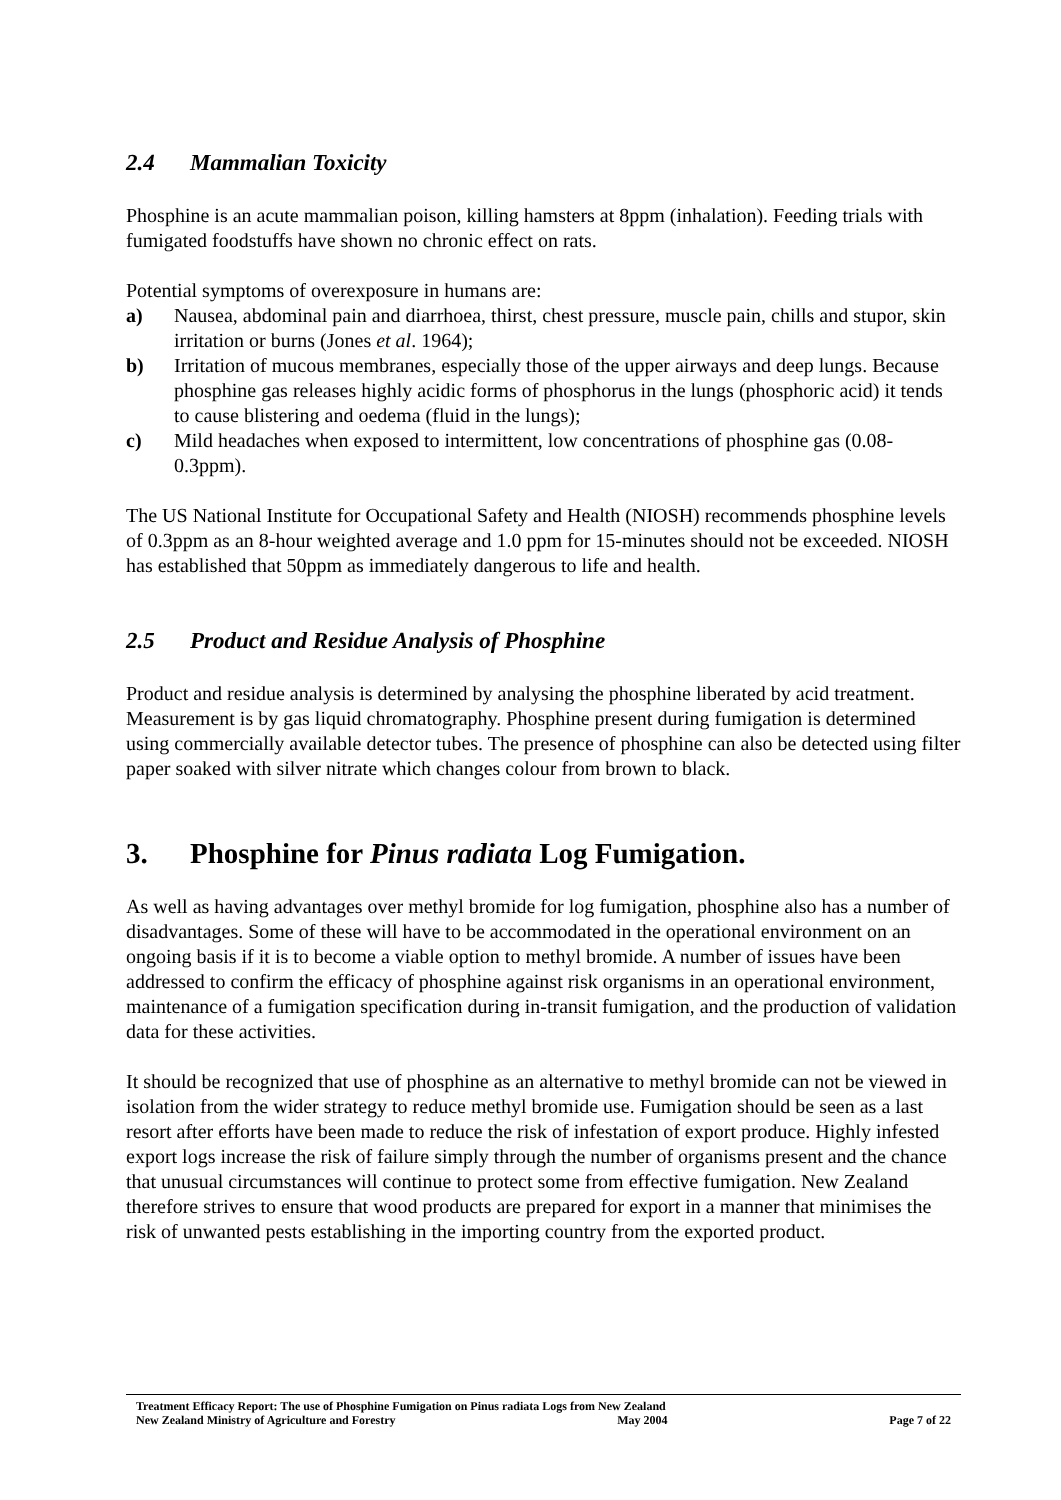2.4 Mammalian Toxicity
Phosphine is an acute mammalian poison, killing hamsters at 8ppm (inhalation). Feeding trials with fumigated foodstuffs have shown no chronic effect on rats.
Potential symptoms of overexposure in humans are:
a) Nausea, abdominal pain and diarrhoea, thirst, chest pressure, muscle pain, chills and stupor, skin irritation or burns (Jones et al. 1964);
b) Irritation of mucous membranes, especially those of the upper airways and deep lungs. Because phosphine gas releases highly acidic forms of phosphorus in the lungs (phosphoric acid) it tends to cause blistering and oedema (fluid in the lungs);
c) Mild headaches when exposed to intermittent, low concentrations of phosphine gas (0.08-0.3ppm).
The US National Institute for Occupational Safety and Health (NIOSH) recommends phosphine levels of 0.3ppm as an 8-hour weighted average and 1.0 ppm for 15-minutes should not be exceeded. NIOSH has established that 50ppm as immediately dangerous to life and health.
2.5 Product and Residue Analysis of Phosphine
Product and residue analysis is determined by analysing the phosphine liberated by acid treatment. Measurement is by gas liquid chromatography. Phosphine present during fumigation is determined using commercially available detector tubes. The presence of phosphine can also be detected using filter paper soaked with silver nitrate which changes colour from brown to black.
3. Phosphine for Pinus radiata Log Fumigation.
As well as having advantages over methyl bromide for log fumigation, phosphine also has a number of disadvantages. Some of these will have to be accommodated in the operational environment on an ongoing basis if it is to become a viable option to methyl bromide. A number of issues have been addressed to confirm the efficacy of phosphine against risk organisms in an operational environment, maintenance of a fumigation specification during in-transit fumigation, and the production of validation data for these activities.
It should be recognized that use of phosphine as an alternative to methyl bromide can not be viewed in isolation from the wider strategy to reduce methyl bromide use. Fumigation should be seen as a last resort after efforts have been made to reduce the risk of infestation of export produce. Highly infested export logs increase the risk of failure simply through the number of organisms present and the chance that unusual circumstances will continue to protect some from effective fumigation. New Zealand therefore strives to ensure that wood products are prepared for export in a manner that minimises the risk of unwanted pests establishing in the importing country from the exported product.
Treatment Efficacy Report: The use of Phosphine Fumigation on Pinus radiata Logs from New Zealand
New Zealand Ministry of Agriculture and Forestry May 2004 Page 7 of 22